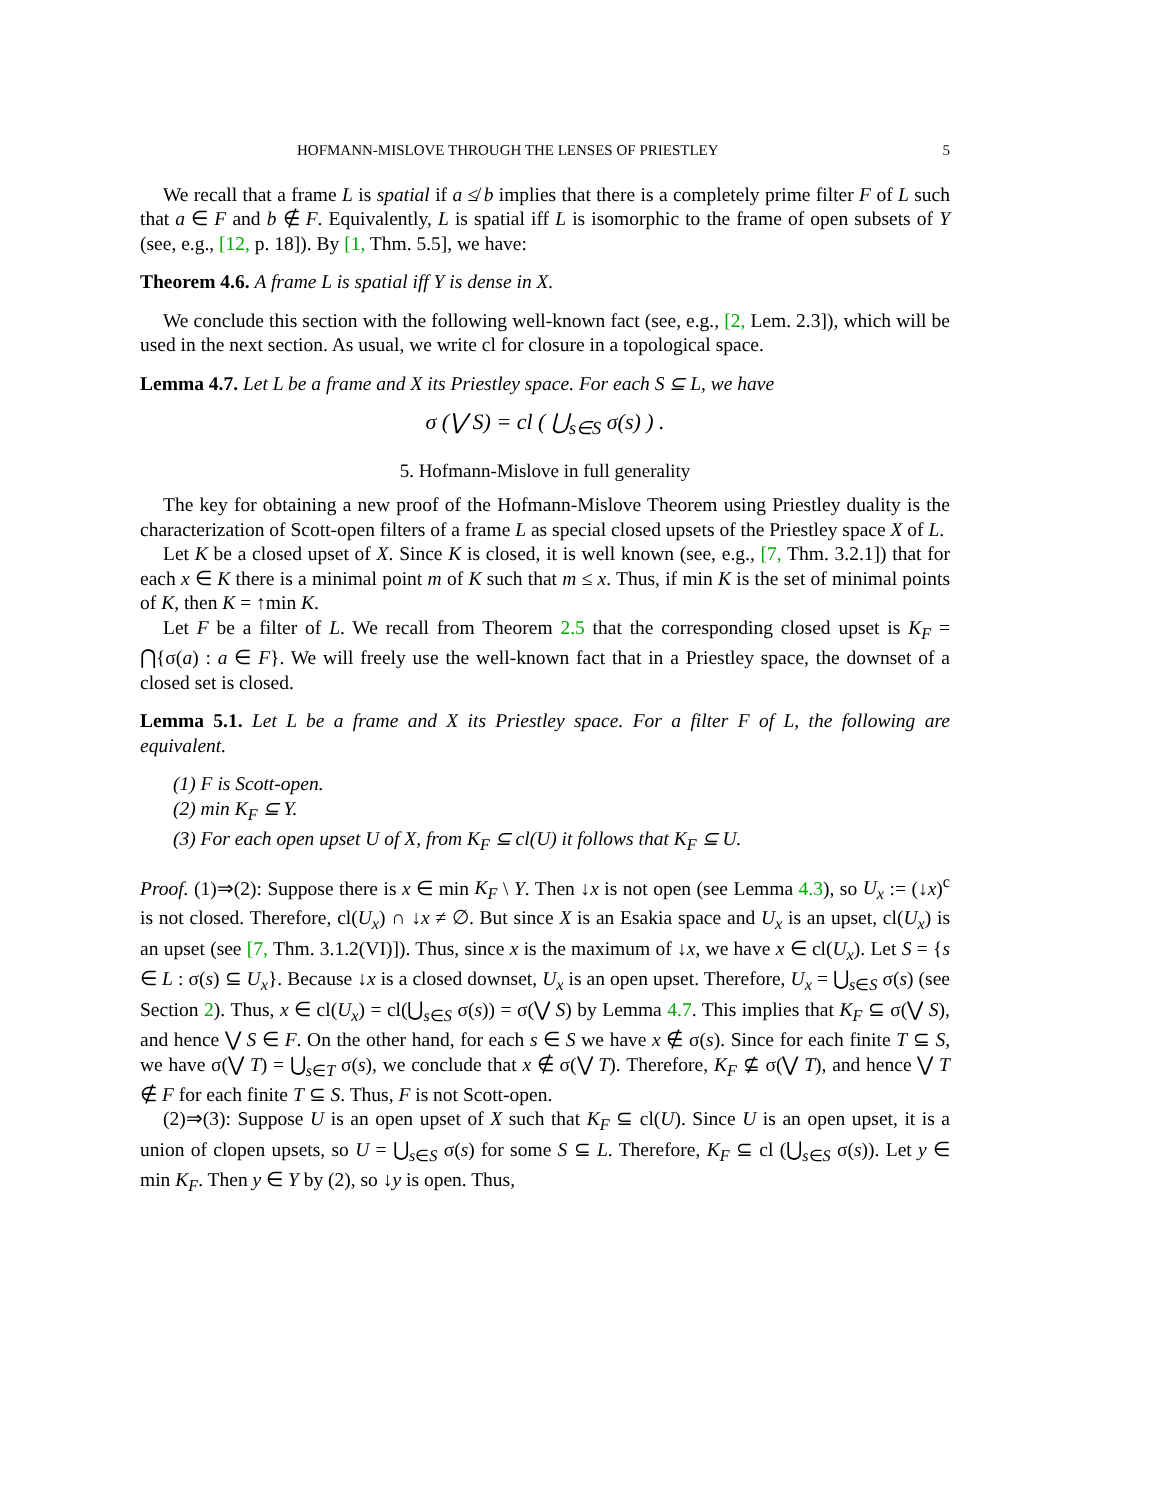HOFMANN-MISLOVE THROUGH THE LENSES OF PRIESTLEY 5
We recall that a frame L is spatial if a ≰ b implies that there is a completely prime filter F of L such that a ∈ F and b ∉ F. Equivalently, L is spatial iff L is isomorphic to the frame of open subsets of Y (see, e.g., [12, p. 18]). By [1, Thm. 5.5], we have:
Theorem 4.6. A frame L is spatial iff Y is dense in X.
We conclude this section with the following well-known fact (see, e.g., [2, Lem. 2.3]), which will be used in the next section. As usual, we write cl for closure in a topological space.
Lemma 4.7. Let L be a frame and X its Priestley space. For each S ⊆ L, we have
σ (⋁ S) = cl ( ⋃<sub>s∈S</sub> σ(s) ) .
5. Hofmann-Mislove in full generality
The key for obtaining a new proof of the Hofmann-Mislove Theorem using Priestley duality is the characterization of Scott-open filters of a frame L as special closed upsets of the Priestley space X of L.
Let K be a closed upset of X. Since K is closed, it is well known (see, e.g., [7, Thm. 3.2.1]) that for each x ∈ K there is a minimal point m of K such that m ≤ x. Thus, if min K is the set of minimal points of K, then K = ↑min K.
Let F be a filter of L. We recall from Theorem 2.5 that the corresponding closed upset is K<sub>F</sub> = ⋂{σ(a) : a ∈ F}. We will freely use the well-known fact that in a Priestley space, the downset of a closed set is closed.
Lemma 5.1. Let L be a frame and X its Priestley space. For a filter F of L, the following are equivalent.
(1) F is Scott-open.
(2) min K<sub>F</sub> ⊆ Y.
(3) For each open upset U of X, from K<sub>F</sub> ⊆ cl(U) it follows that K<sub>F</sub> ⊆ U.
Proof. (1)⇒(2): Suppose there is x ∈ min K<sub>F</sub> \ Y. Then ↓x is not open (see Lemma 4.3), so U<sub>x</sub> := (↓x)<sup>c</sup> is not closed. Therefore, cl(U<sub>x</sub>) ∩ ↓x ≠ ∅. But since X is an Esakia space and U<sub>x</sub> is an upset, cl(U<sub>x</sub>) is an upset (see [7, Thm. 3.1.2(VI)]). Thus, since x is the maximum of ↓x, we have x ∈ cl(U<sub>x</sub>). Let S = {s ∈ L : σ(s) ⊆ U<sub>x</sub>}. Because ↓x is a closed downset, U<sub>x</sub> is an open upset. Therefore, U<sub>x</sub> = ⋃<sub>s∈S</sub> σ(s) (see Section 2). Thus, x ∈ cl(U<sub>x</sub>) = cl(⋃<sub>s∈S</sub> σ(s)) = σ(⋁ S) by Lemma 4.7. This implies that K<sub>F</sub> ⊆ σ(⋁ S), and hence ⋁ S ∈ F. On the other hand, for each s ∈ S we have x ∉ σ(s). Since for each finite T ⊆ S, we have σ(⋁ T) = ⋃<sub>s∈T</sub> σ(s), we conclude that x ∉ σ(⋁ T). Therefore, K<sub>F</sub> ⊈ σ(⋁ T), and hence ⋁ T ∉ F for each finite T ⊆ S. Thus, F is not Scott-open.
(2)⇒(3): Suppose U is an open upset of X such that K<sub>F</sub> ⊆ cl(U). Since U is an open upset, it is a union of clopen upsets, so U = ⋃<sub>s∈S</sub> σ(s) for some S ⊆ L. Therefore, K<sub>F</sub> ⊆ cl (⋃<sub>s∈S</sub> σ(s)). Let y ∈ min K<sub>F</sub>. Then y ∈ Y by (2), so ↓y is open. Thus,